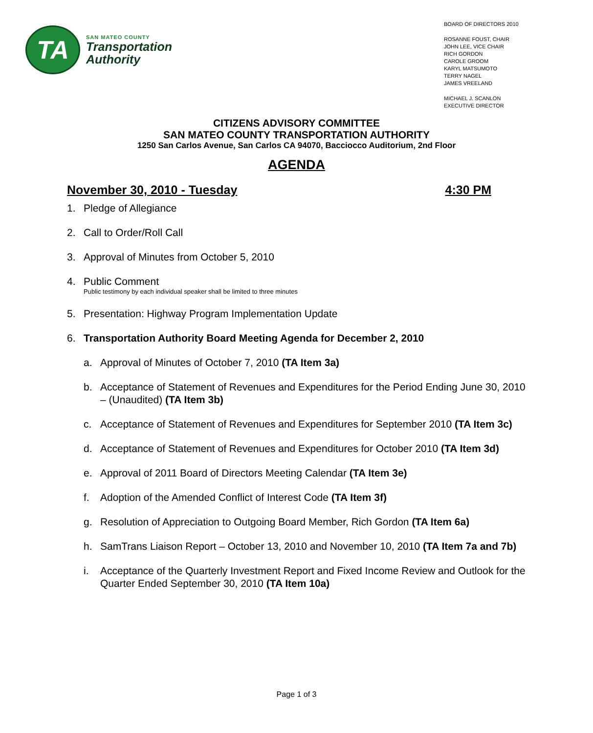TA
SAN MATEO COUNTY
Transportation
Authority
BOARD OF DIRECTORS 2010
ROSANNE FOUST, CHAIR
JOHN LEE, VICE CHAIR
RICH GORDON
CAROLE GROOM
KARYL MATSUMOTO
TERRY NAGEL
JAMES VREELAND
MICHAEL J. SCANLON
EXECUTIVE DIRECTOR
CITIZENS ADVISORY COMMITTEE
SAN MATEO COUNTY TRANSPORTATION AUTHORITY
1250 San Carlos Avenue, San Carlos CA 94070, Bacciocco Auditorium, 2nd Floor
AGENDA
November 30, 2010 - Tuesday 4:30 PM
1. Pledge of Allegiance
2. Call to Order/Roll Call
3. Approval of Minutes from October 5, 2010
4. Public Comment
Public testimony by each individual speaker shall be limited to three minutes
5. Presentation: Highway Program Implementation Update
6. Transportation Authority Board Meeting Agenda for December 2, 2010
a. Approval of Minutes of October 7, 2010 (TA Item 3a)
b. Acceptance of Statement of Revenues and Expenditures for the Period Ending June 30, 2010 – (Unaudited) (TA Item 3b)
c. Acceptance of Statement of Revenues and Expenditures for September 2010 (TA Item 3c)
d. Acceptance of Statement of Revenues and Expenditures for October 2010 (TA Item 3d)
e. Approval of 2011 Board of Directors Meeting Calendar (TA Item 3e)
f. Adoption of the Amended Conflict of Interest Code (TA Item 3f)
g. Resolution of Appreciation to Outgoing Board Member, Rich Gordon (TA Item 6a)
h. SamTrans Liaison Report – October 13, 2010 and November 10, 2010 (TA Item 7a and 7b)
i. Acceptance of the Quarterly Investment Report and Fixed Income Review and Outlook for the Quarter Ended September 30, 2010 (TA Item 10a)
Page 1 of 3